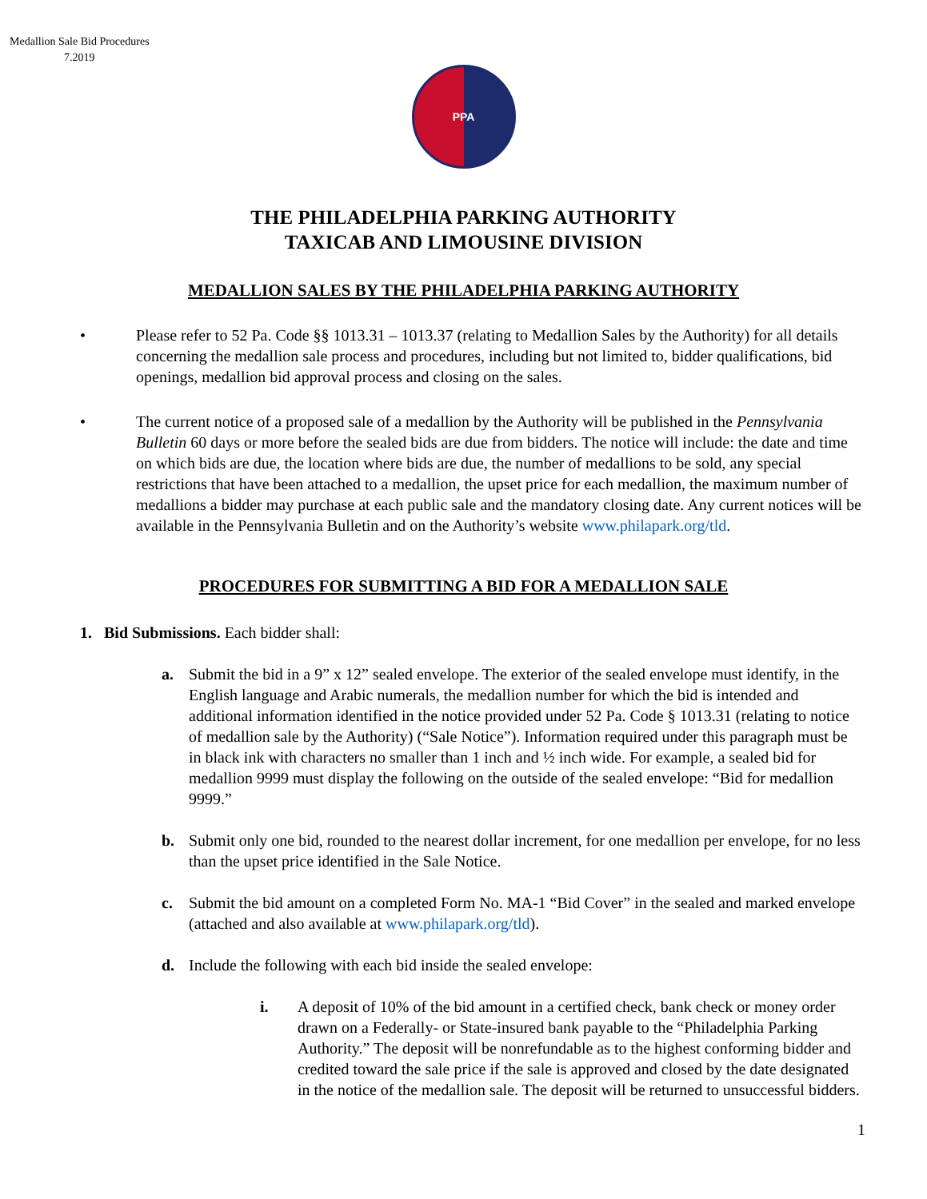Medallion Sale Bid Procedures
7.2019
PPA
THE PHILADELPHIA PARKING AUTHORITY
TAXICAB AND LIMOUSINE DIVISION
MEDALLION SALES BY THE PHILADELPHIA PARKING AUTHORITY
• Please refer to 52 Pa. Code §§ 1013.31 – 1013.37 (relating to Medallion Sales by the Authority) for all details concerning the medallion sale process and procedures, including but not limited to, bidder qualifications, bid openings, medallion bid approval process and closing on the sales.
• The current notice of a proposed sale of a medallion by the Authority will be published in the Pennsylvania Bulletin 60 days or more before the sealed bids are due from bidders. The notice will include: the date and time on which bids are due, the location where bids are due, the number of medallions to be sold, any special restrictions that have been attached to a medallion, the upset price for each medallion, the maximum number of medallions a bidder may purchase at each public sale and the mandatory closing date. Any current notices will be available in the Pennsylvania Bulletin and on the Authority’s website www.philapark.org/tld.
PROCEDURES FOR SUBMITTING A BID FOR A MEDALLION SALE
1. Bid Submissions. Each bidder shall:
a. Submit the bid in a 9” x 12” sealed envelope. The exterior of the sealed envelope must identify, in the English language and Arabic numerals, the medallion number for which the bid is intended and additional information identified in the notice provided under 52 Pa. Code § 1013.31 (relating to notice of medallion sale by the Authority) (“Sale Notice”). Information required under this paragraph must be in black ink with characters no smaller than 1 inch and ½ inch wide. For example, a sealed bid for medallion 9999 must display the following on the outside of the sealed envelope: “Bid for medallion 9999.”
b. Submit only one bid, rounded to the nearest dollar increment, for one medallion per envelope, for no less than the upset price identified in the Sale Notice.
c. Submit the bid amount on a completed Form No. MA-1 “Bid Cover” in the sealed and marked envelope (attached and also available at www.philapark.org/tld).
d. Include the following with each bid inside the sealed envelope:
i. A deposit of 10% of the bid amount in a certified check, bank check or money order drawn on a Federally- or State-insured bank payable to the “Philadelphia Parking Authority.” The deposit will be nonrefundable as to the highest conforming bidder and credited toward the sale price if the sale is approved and closed by the date designated in the notice of the medallion sale. The deposit will be returned to unsuccessful bidders.
1